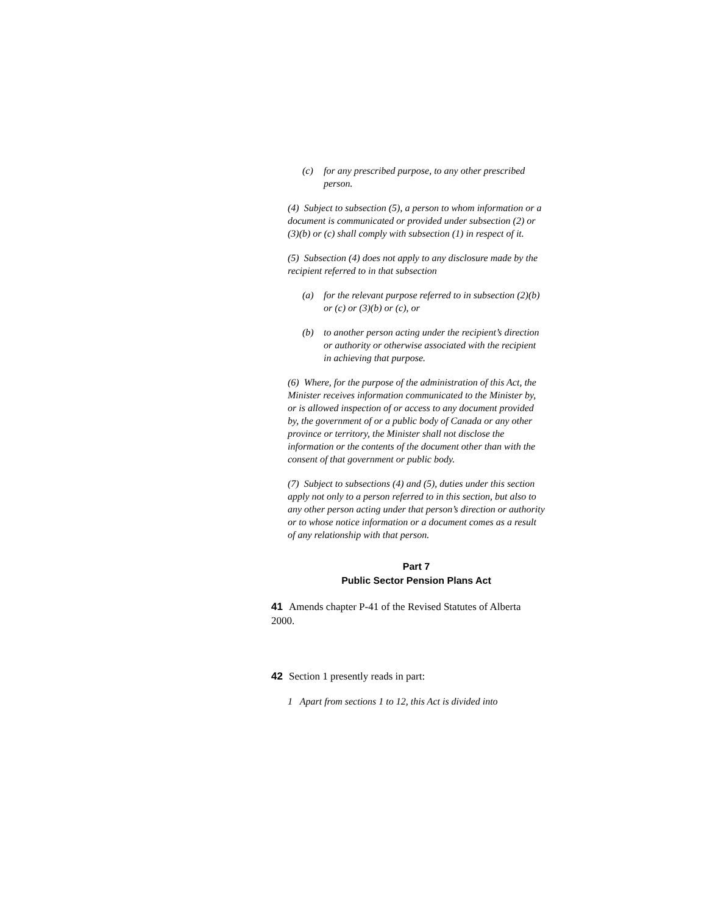(c) for any prescribed purpose, to any other prescribed person.
(4) Subject to subsection (5), a person to whom information or a document is communicated or provided under subsection (2) or (3)(b) or (c) shall comply with subsection (1) in respect of it.
(5) Subsection (4) does not apply to any disclosure made by the recipient referred to in that subsection
(a) for the relevant purpose referred to in subsection (2)(b) or (c) or (3)(b) or (c), or
(b) to another person acting under the recipient’s direction or authority or otherwise associated with the recipient in achieving that purpose.
(6) Where, for the purpose of the administration of this Act, the Minister receives information communicated to the Minister by, or is allowed inspection of or access to any document provided by, the government of or a public body of Canada or any other province or territory, the Minister shall not disclose the information or the contents of the document other than with the consent of that government or public body.
(7) Subject to subsections (4) and (5), duties under this section apply not only to a person referred to in this section, but also to any other person acting under that person’s direction or authority or to whose notice information or a document comes as a result of any relationship with that person.
Part 7
Public Sector Pension Plans Act
41 Amends chapter P-41 of the Revised Statutes of Alberta 2000.
42 Section 1 presently reads in part:
1 Apart from sections 1 to 12, this Act is divided into